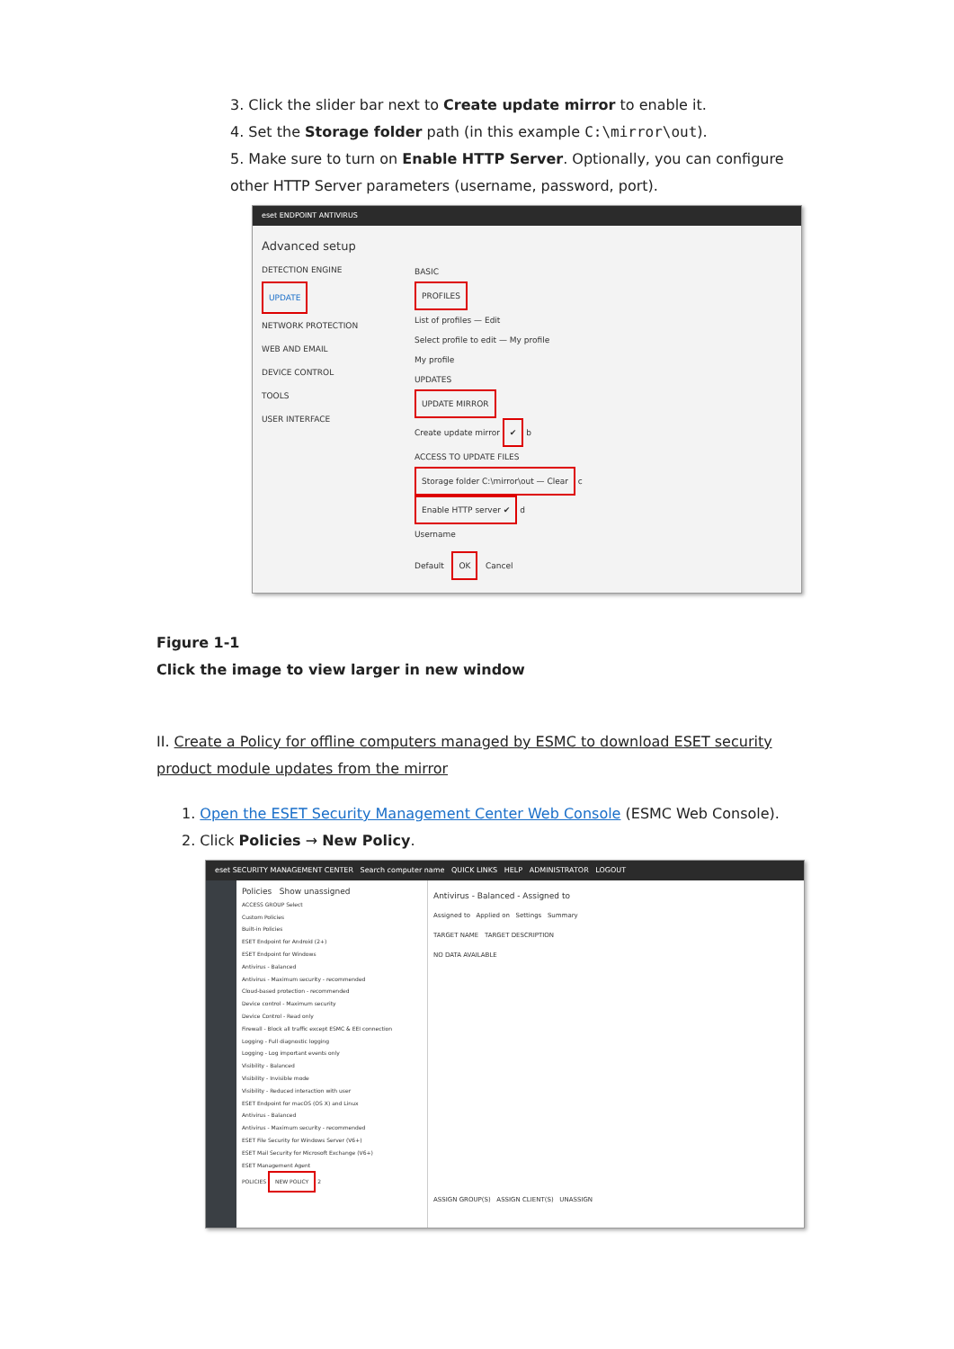3. Click the slider bar next to Create update mirror to enable it.
4. Set the Storage folder path (in this example C:\mirror\out).
5. Make sure to turn on Enable HTTP Server. Optionally, you can configure other HTTP Server parameters (username, password, port).
eset ENDPOINT ANTIVIRUS
Advanced setup
DETECTION ENGINE
UPDATE
NETWORK PROTECTION
WEB AND EMAIL
DEVICE CONTROL
TOOLS
USER INTERFACE
BASIC
PROFILES
List of profiles — Edit
Select profile to edit — My profile
My profile
UPDATES
UPDATE MIRROR
Create update mirror ✔ b
ACCESS TO UPDATE FILES
Storage folder C:\mirror\out — Clear c
Enable HTTP server ✔ d
Username
Default OK Cancel
Figure 1-1
Click the image to view larger in new window
II. Create a Policy for offline computers managed by ESMC to download ESET security product module updates from the mirror
1. Open the ESET Security Management Center Web Console (ESMC Web Console).
2. Click Policies → New Policy.
eset SECURITY MANAGEMENT CENTER Search computer name QUICK LINKS HELP ADMINISTRATOR LOGOUT
Policies Show unassigned
ACCESS GROUP Select
Custom Policies
Built-in Policies
ESET Endpoint for Android (2+)
ESET Endpoint for Windows
Antivirus - Balanced
Antivirus - Maximum security - recommended
Cloud-based protection - recommended
Device control - Maximum security
Device Control - Read only
Firewall - Block all traffic except ESMC & EEI connection
Logging - Full diagnostic logging
Logging - Log important events only
Visibility - Balanced
Visibility - Invisible mode
Visibility - Reduced interaction with user
ESET Endpoint for macOS (OS X) and Linux
Antivirus - Balanced
Antivirus - Maximum security - recommended
ESET File Security for Windows Server (V6+)
ESET Mail Security for Microsoft Exchange (V6+)
ESET Management Agent
POLICIES NEW POLICY 2
Antivirus - Balanced - Assigned to
Assigned to Applied on Settings Summary
TARGET NAME TARGET DESCRIPTION
NO DATA AVAILABLE
ASSIGN GROUP(S) ASSIGN CLIENT(S) UNASSIGN